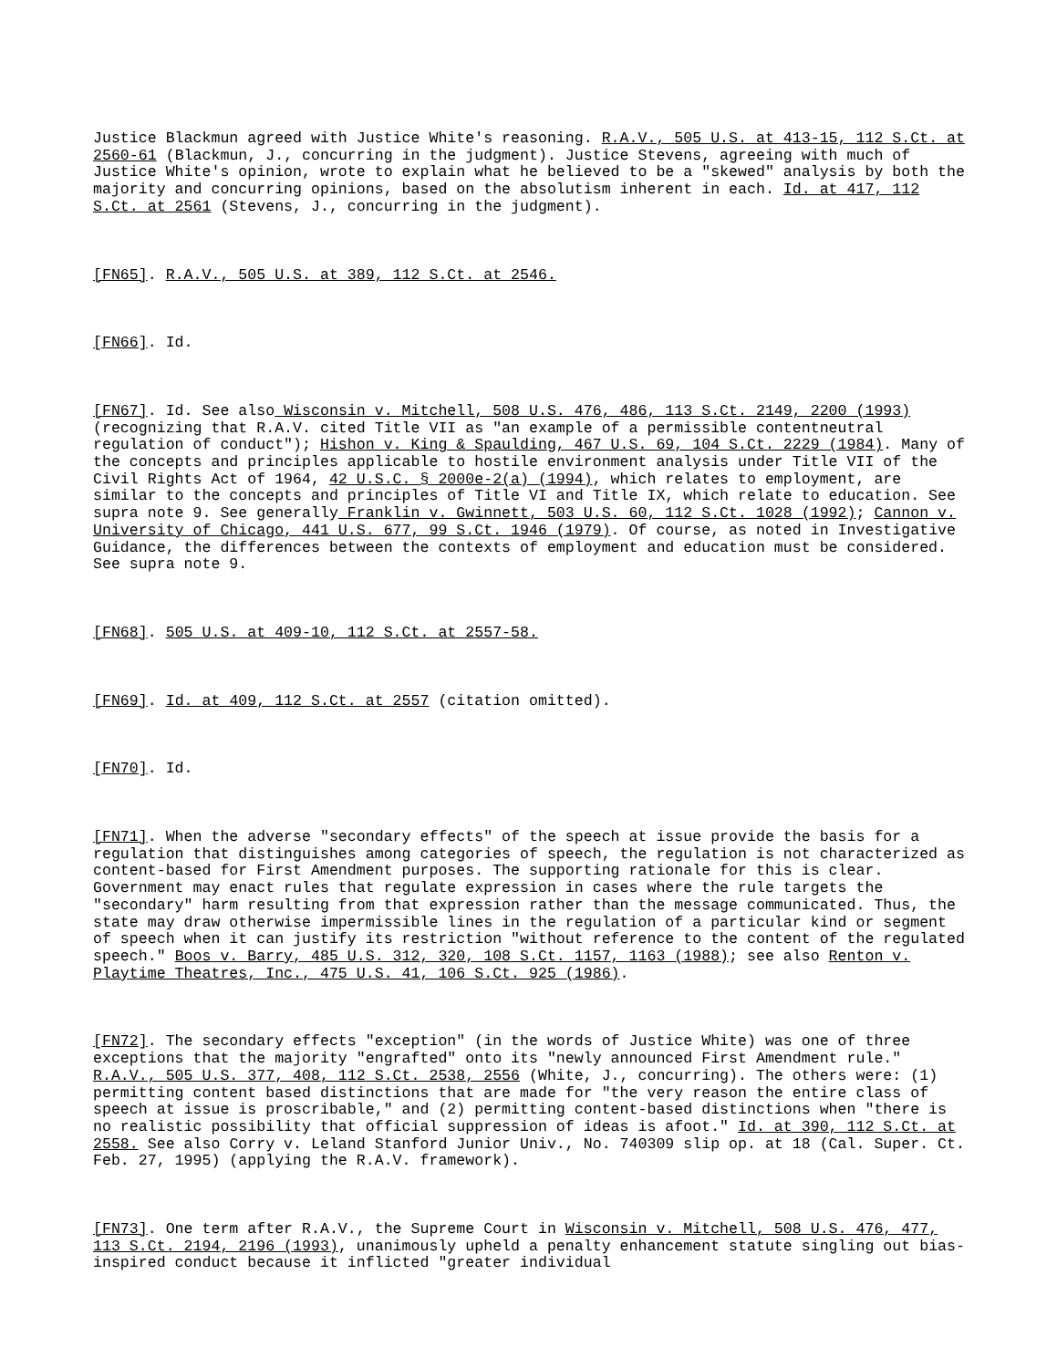Justice Blackmun agreed with Justice White's reasoning. R.A.V., 505 U.S. at 413-15, 112 S.Ct. at 2560-61 (Blackmun, J., concurring in the judgment). Justice Stevens, agreeing with much of Justice White's opinion, wrote to explain what he believed to be a "skewed" analysis by both the majority and concurring opinions, based on the absolutism inherent in each. Id. at 417, 112 S.Ct. at 2561 (Stevens, J., concurring in the judgment).
[FN65]. R.A.V., 505 U.S. at 389, 112 S.Ct. at 2546.
[FN66]. Id.
[FN67]. Id. See also Wisconsin v. Mitchell, 508 U.S. 476, 486, 113 S.Ct. 2149, 2200 (1993) (recognizing that R.A.V. cited Title VII as "an example of a permissible contentneutral regulation of conduct"); Hishon v. King & Spaulding, 467 U.S. 69, 104 S.Ct. 2229 (1984). Many of the concepts and principles applicable to hostile environment analysis under Title VII of the Civil Rights Act of 1964, 42 U.S.C. § 2000e-2(a) (1994), which relates to employment, are similar to the concepts and principles of Title VI and Title IX, which relate to education. See supra note 9. See generally Franklin v. Gwinnett, 503 U.S. 60, 112 S.Ct. 1028 (1992); Cannon v. University of Chicago, 441 U.S. 677, 99 S.Ct. 1946 (1979). Of course, as noted in Investigative Guidance, the differences between the contexts of employment and education must be considered. See supra note 9.
[FN68]. 505 U.S. at 409-10, 112 S.Ct. at 2557-58.
[FN69]. Id. at 409, 112 S.Ct. at 2557 (citation omitted).
[FN70]. Id.
[FN71]. When the adverse "secondary effects" of the speech at issue provide the basis for a regulation that distinguishes among categories of speech, the regulation is not characterized as content-based for First Amendment purposes. The supporting rationale for this is clear. Government may enact rules that regulate expression in cases where the rule targets the "secondary" harm resulting from that expression rather than the message communicated. Thus, the state may draw otherwise impermissible lines in the regulation of a particular kind or segment of speech when it can justify its restriction "without reference to the content of the regulated speech." Boos v. Barry, 485 U.S. 312, 320, 108 S.Ct. 1157, 1163 (1988); see also Renton v. Playtime Theatres, Inc., 475 U.S. 41, 106 S.Ct. 925 (1986).
[FN72]. The secondary effects "exception" (in the words of Justice White) was one of three exceptions that the majority "engrafted" onto its "newly announced First Amendment rule." R.A.V., 505 U.S. 377, 408, 112 S.Ct. 2538, 2556 (White, J., concurring). The others were: (1) permitting content based distinctions that are made for "the very reason the entire class of speech at issue is proscribable," and (2) permitting content-based distinctions when "there is no realistic possibility that official suppression of ideas is afoot." Id. at 390, 112 S.Ct. at 2558. See also Corry v. Leland Stanford Junior Univ., No. 740309 slip op. at 18 (Cal. Super. Ct. Feb. 27, 1995) (applying the R.A.V. framework).
[FN73]. One term after R.A.V., the Supreme Court in Wisconsin v. Mitchell, 508 U.S. 476, 477, 113 S.Ct. 2194, 2196 (1993), unanimously upheld a penalty enhancement statute singling out bias-inspired conduct because it inflicted "greater individual